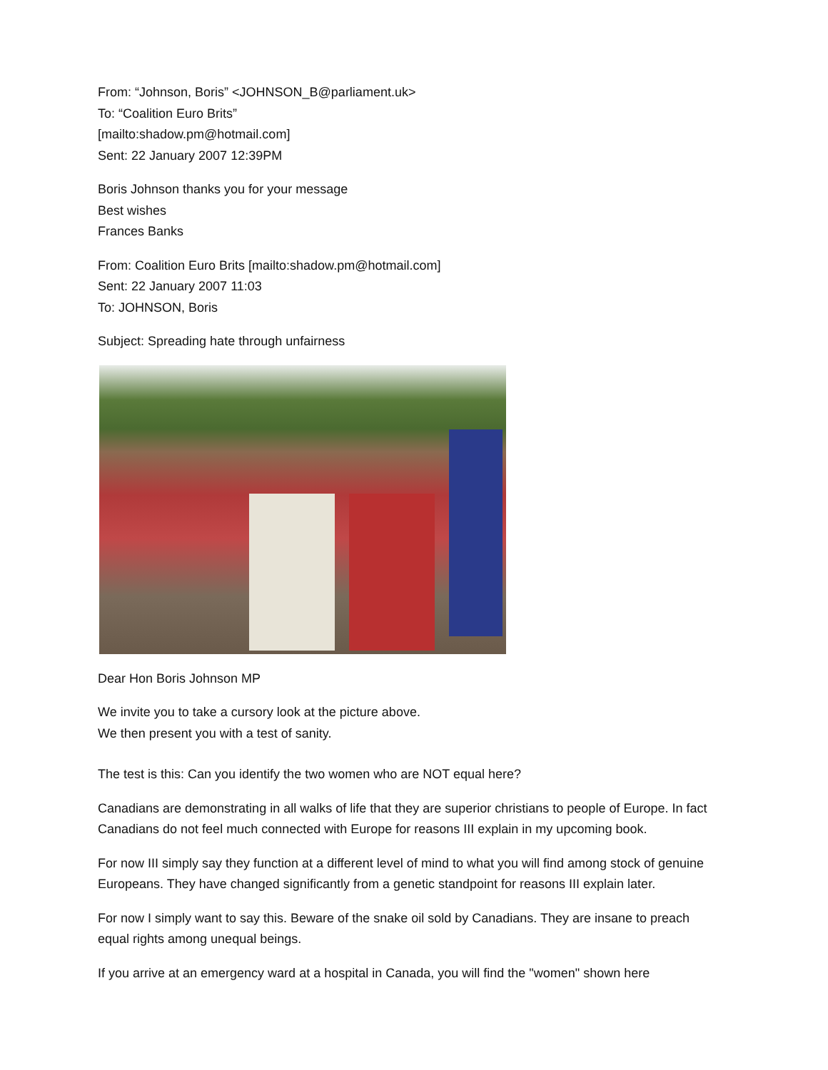From: “Johnson, Boris” <JOHNSON_B@parliament.uk>
To: “Coalition Euro Brits”
[mailto:shadow.pm@hotmail.com]
Sent: 22 January 2007 12:39PM
Boris Johnson thanks you for your message
Best wishes
Frances Banks
From: Coalition Euro Brits [mailto:shadow.pm@hotmail.com]
Sent: 22 January 2007 11:03
To: JOHNSON, Boris
Subject: Spreading hate through unfairness
Dear Hon Boris Johnson MP
We invite you to take a cursory look at the picture above.
We then present you with a test of sanity.
The test is this: Can you identify the two women who are NOT equal here?
Canadians are demonstrating in all walks of life that they are superior christians to people of Europe. In fact Canadians do not feel much connected with Europe for reasons III explain in my upcoming book.
For now III simply say they function at a different level of mind to what you will find among stock of genuine Europeans. They have changed significantly from a genetic standpoint for reasons III explain later.
For now I simply want to say this. Beware of the snake oil sold by Canadians. They are insane to preach equal rights among unequal beings.
If you arrive at an emergency ward at a hospital in Canada, you will find the "women" shown here